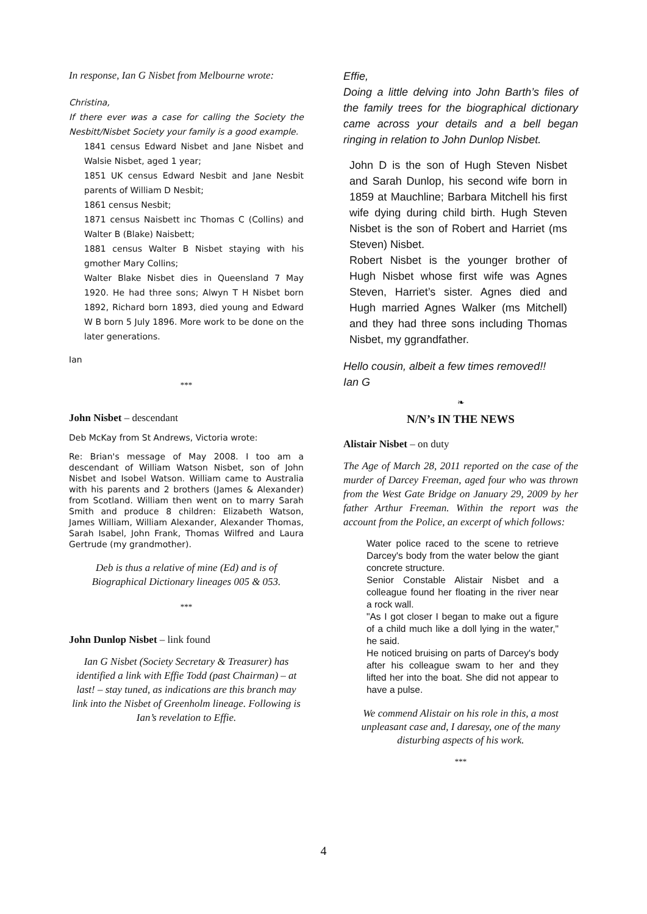In response, Ian G Nisbet from Melbourne wrote:
Christina,
If there ever was a case for calling the Society the Nesbitt/Nisbet Society your family is a good example.
1841 census Edward Nisbet and Jane Nisbet and Walsie Nisbet, aged 1 year;
1851 UK census Edward Nesbit and Jane Nesbit parents of William D Nesbit;
1861 census Nesbit;
1871 census Naisbett inc Thomas C (Collins) and Walter B (Blake) Naisbett;
1881 census Walter B Nisbet staying with his gmother Mary Collins;
Walter Blake Nisbet dies in Queensland 7 May 1920. He had three sons; Alwyn T H Nisbet born 1892, Richard born 1893, died young and Edward W B born 5 July 1896. More work to be done on the later generations.
Ian
***
John Nisbet – descendant
Deb McKay from St Andrews, Victoria wrote:
Re: Brian's message of May 2008. I too am a descendant of William Watson Nisbet, son of John Nisbet and Isobel Watson. William came to Australia with his parents and 2 brothers (James & Alexander) from Scotland. William then went on to marry Sarah Smith and produce 8 children: Elizabeth Watson, James William, William Alexander, Alexander Thomas, Sarah Isabel, John Frank, Thomas Wilfred and Laura Gertrude (my grandmother).
Deb is thus a relative of mine (Ed) and is of Biographical Dictionary lineages 005 & 053.
***
John Dunlop Nisbet – link found
Ian G Nisbet (Society Secretary & Treasurer) has identified a link with Effie Todd (past Chairman) – at last! – stay tuned, as indications are this branch may link into the Nisbet of Greenholm lineage. Following is Ian’s revelation to Effie.
Effie,
Doing a little delving into John Barth’s files of the family trees for the biographical dictionary came across your details and a bell began ringing in relation to John Dunlop Nisbet.
John D is the son of Hugh Steven Nisbet and Sarah Dunlop, his second wife born in 1859 at Mauchline; Barbara Mitchell his first wife dying during child birth. Hugh Steven Nisbet is the son of Robert and Harriet (ms Steven) Nisbet.
Robert Nisbet is the younger brother of Hugh Nisbet whose first wife was Agnes Steven, Harriet’s sister. Agnes died and Hugh married Agnes Walker (ms Mitchell) and they had three sons including Thomas Nisbet, my ggrandfather.
Hello cousin, albeit a few times removed!!
Ian G
❧
N/N’s IN THE NEWS
Alistair Nisbet – on duty
The Age of March 28, 2011 reported on the case of the murder of Darcey Freeman, aged four who was thrown from the West Gate Bridge on January 29, 2009 by her father Arthur Freeman. Within the report was the account from the Police, an excerpt of which follows:
Water police raced to the scene to retrieve Darcey's body from the water below the giant concrete structure.
Senior Constable Alistair Nisbet and a colleague found her floating in the river near a rock wall.
"As I got closer I began to make out a figure of a child much like a doll lying in the water," he said.
He noticed bruising on parts of Darcey's body after his colleague swam to her and they lifted her into the boat. She did not appear to have a pulse.
We commend Alistair on his role in this, a most unpleasant case and, I daresay, one of the many disturbing aspects of his work.
***
4